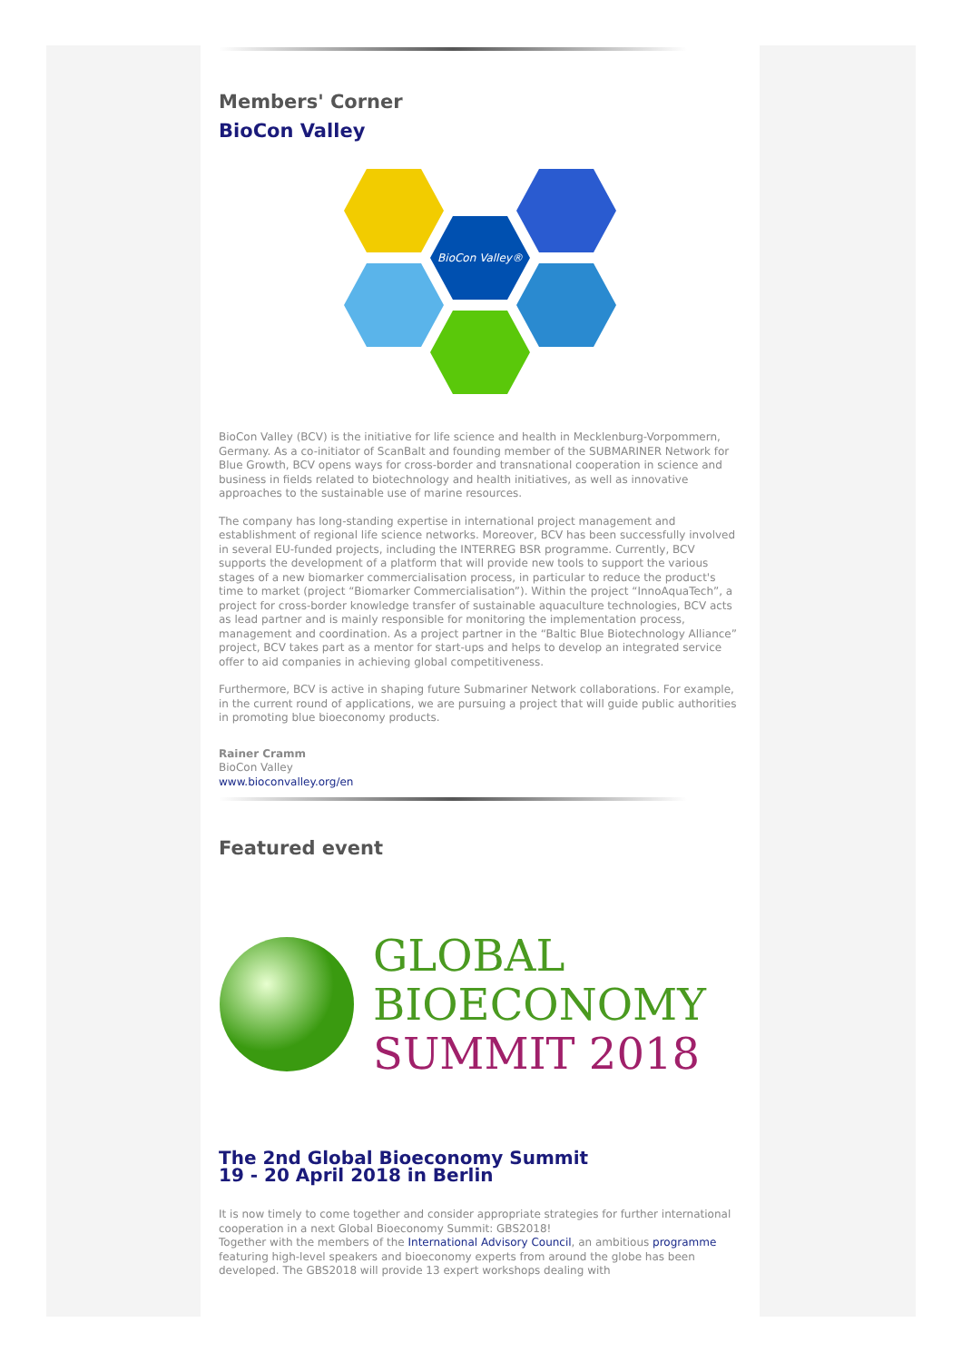Members' Corner
BioCon Valley
BioCon Valley®
BioCon Valley (BCV) is the initiative for life science and health in Mecklenburg-Vorpommern, Germany. As a co-initiator of ScanBalt and founding member of the SUBMARINER Network for Blue Growth, BCV opens ways for cross-border and transnational cooperation in science and business in fields related to biotechnology and health initiatives, as well as innovative approaches to the sustainable use of marine resources.
The company has long-standing expertise in international project management and establishment of regional life science networks. Moreover, BCV has been successfully involved in several EU-funded projects, including the INTERREG BSR programme. Currently, BCV supports the development of a platform that will provide new tools to support the various stages of a new biomarker commercialisation process, in particular to reduce the product's time to market (project “Biomarker Commercialisation”). Within the project “InnoAquaTech”, a project for cross-border knowledge transfer of sustainable aquaculture technologies, BCV acts as lead partner and is mainly responsible for monitoring the implementation process, management and coordination. As a project partner in the “Baltic Blue Biotechnology Alliance” project, BCV takes part as a mentor for start-ups and helps to develop an integrated service offer to aid companies in achieving global competitiveness.
Furthermore, BCV is active in shaping future Submariner Network collaborations. For example, in the current round of applications, we are pursuing a project that will guide public authorities in promoting blue bioeconomy products.
Rainer Cramm
BioCon Valley
www.bioconvalley.org/en
Featured event
GLOBAL
BIOECONOMY
SUMMIT 2018
The 2nd Global Bioeconomy Summit
19 - 20 April 2018 in Berlin
It is now timely to come together and consider appropriate strategies for further international cooperation in a next Global Bioeconomy Summit: GBS2018!
Together with the members of the International Advisory Council, an ambitious programme featuring high-level speakers and bioeconomy experts from around the globe has been developed. The GBS2018 will provide 13 expert workshops dealing with